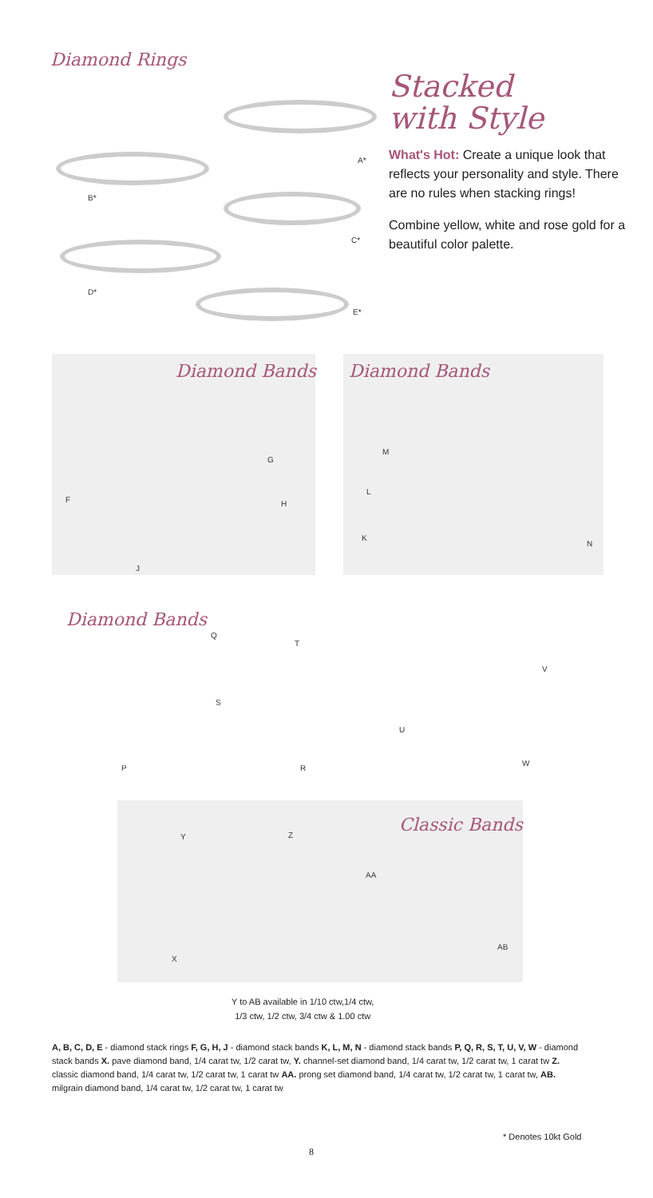Diamond Rings
Stacked
with Style
What's Hot: Create a unique look that reflects your personality and style. There are no rules when stacking rings!
Combine yellow, white and rose gold for a beautiful color palette.
A*
B*
C*
D*
E*
Diamond Bands
F
G
H
J
Diamond Bands
M
L
K
N
Diamond Bands
Q
T
V
S
U
P R
W
Classic Bands
Y Z
AA
AB
X
Y to AB available in 1/10 ctw,1/4 ctw,
1/3 ctw, 1/2 ctw, 3/4 ctw & 1.00 ctw
A, B, C, D, E - diamond stack rings F, G, H, J - diamond stack bands K, L, M, N - diamond stack bands P, Q, R, S, T, U, V, W - diamond stack bands X. pave diamond band, 1/4 carat tw, 1/2 carat tw, Y. channel-set diamond band, 1/4 carat tw, 1/2 carat tw, 1 carat tw Z. classic diamond band, 1/4 carat tw, 1/2 carat tw, 1 carat tw AA. prong set diamond band, 1/4 carat tw, 1/2 carat tw, 1 carat tw, AB. milgrain diamond band, 1/4 carat tw, 1/2 carat tw, 1 carat tw
* Denotes 10kt Gold
8